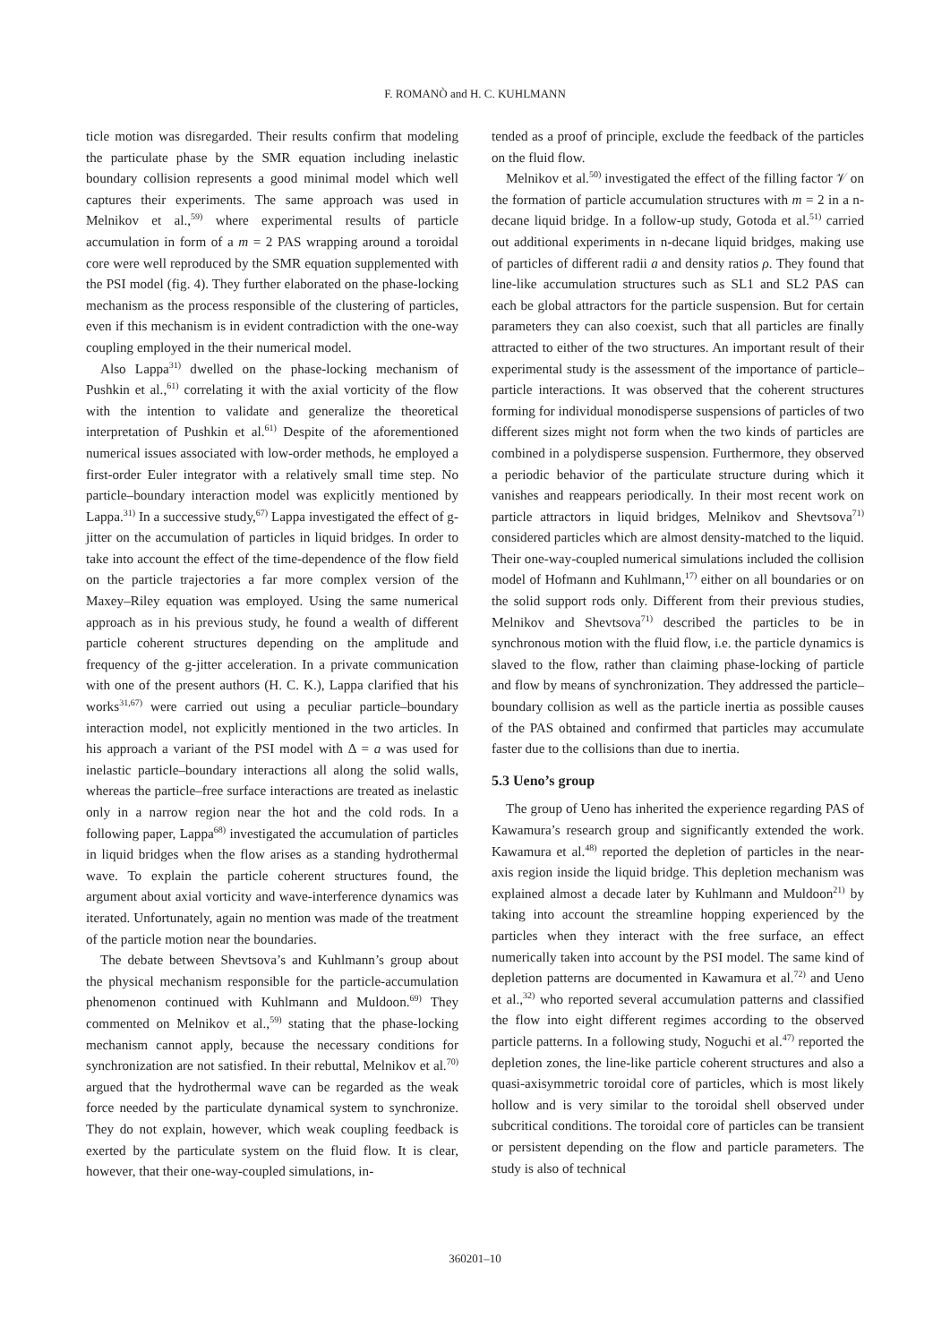F. ROMANÒ and H. C. KUHLMANN
ticle motion was disregarded. Their results confirm that modeling the particulate phase by the SMR equation including inelastic boundary collision represents a good minimal model which well captures their experiments. The same approach was used in Melnikov et al.,<sup>59)</sup> where experimental results of particle accumulation in form of a m = 2 PAS wrapping around a toroidal core were well reproduced by the SMR equation supplemented with the PSI model (fig. 4). They further elaborated on the phase-locking mechanism as the process responsible of the clustering of particles, even if this mechanism is in evident contradiction with the one-way coupling employed in the their numerical model.
Also Lappa<sup>31)</sup> dwelled on the phase-locking mechanism of Pushkin et al.,<sup>61)</sup> correlating it with the axial vorticity of the flow with the intention to validate and generalize the theoretical interpretation of Pushkin et al.<sup>61)</sup> Despite of the aforementioned numerical issues associated with low-order methods, he employed a first-order Euler integrator with a relatively small time step. No particle–boundary interaction model was explicitly mentioned by Lappa.<sup>31)</sup> In a successive study,<sup>67)</sup> Lappa investigated the effect of g-jitter on the accumulation of particles in liquid bridges. In order to take into account the effect of the time-dependence of the flow field on the particle trajectories a far more complex version of the Maxey–Riley equation was employed. Using the same numerical approach as in his previous study, he found a wealth of different particle coherent structures depending on the amplitude and frequency of the g-jitter acceleration. In a private communication with one of the present authors (H. C. K.), Lappa clarified that his works<sup>31,67)</sup> were carried out using a peculiar particle–boundary interaction model, not explicitly mentioned in the two articles. In his approach a variant of the PSI model with Δ = a was used for inelastic particle–boundary interactions all along the solid walls, whereas the particle–free surface interactions are treated as inelastic only in a narrow region near the hot and the cold rods. In a following paper, Lappa<sup>68)</sup> investigated the accumulation of particles in liquid bridges when the flow arises as a standing hydrothermal wave. To explain the particle coherent structures found, the argument about axial vorticity and wave-interference dynamics was iterated. Unfortunately, again no mention was made of the treatment of the particle motion near the boundaries.
The debate between Shevtsova’s and Kuhlmann’s group about the physical mechanism responsible for the particle-accumulation phenomenon continued with Kuhlmann and Muldoon.<sup>69)</sup> They commented on Melnikov et al.,<sup>59)</sup> stating that the phase-locking mechanism cannot apply, because the necessary conditions for synchronization are not satisfied. In their rebuttal, Melnikov et al.<sup>70)</sup> argued that the hydrothermal wave can be regarded as the weak force needed by the particulate dynamical system to synchronize. They do not explain, however, which weak coupling feedback is exerted by the particulate system on the fluid flow. It is clear, however, that their one-way-coupled simulations, in-
tended as a proof of principle, exclude the feedback of the particles on the fluid flow.
Melnikov et al.<sup>50)</sup> investigated the effect of the filling factor 𝒱 on the formation of particle accumulation structures with m = 2 in a n-decane liquid bridge. In a follow-up study, Gotoda et al.<sup>51)</sup> carried out additional experiments in n-decane liquid bridges, making use of particles of different radii a and density ratios ρ. They found that line-like accumulation structures such as SL1 and SL2 PAS can each be global attractors for the particle suspension. But for certain parameters they can also coexist, such that all particles are finally attracted to either of the two structures. An important result of their experimental study is the assessment of the importance of particle–particle interactions. It was observed that the coherent structures forming for individual monodisperse suspensions of particles of two different sizes might not form when the two kinds of particles are combined in a polydisperse suspension. Furthermore, they observed a periodic behavior of the particulate structure during which it vanishes and reappears periodically. In their most recent work on particle attractors in liquid bridges, Melnikov and Shevtsova<sup>71)</sup> considered particles which are almost density-matched to the liquid. Their one-way-coupled numerical simulations included the collision model of Hofmann and Kuhlmann,<sup>17)</sup> either on all boundaries or on the solid support rods only. Different from their previous studies, Melnikov and Shevtsova<sup>71)</sup> described the particles to be in synchronous motion with the fluid flow, i.e. the particle dynamics is slaved to the flow, rather than claiming phase-locking of particle and flow by means of synchronization. They addressed the particle–boundary collision as well as the particle inertia as possible causes of the PAS obtained and confirmed that particles may accumulate faster due to the collisions than due to inertia.
5.3 Ueno’s group
The group of Ueno has inherited the experience regarding PAS of Kawamura’s research group and significantly extended the work. Kawamura et al.<sup>48)</sup> reported the depletion of particles in the near-axis region inside the liquid bridge. This depletion mechanism was explained almost a decade later by Kuhlmann and Muldoon<sup>21)</sup> by taking into account the streamline hopping experienced by the particles when they interact with the free surface, an effect numerically taken into account by the PSI model. The same kind of depletion patterns are documented in Kawamura et al.<sup>72)</sup> and Ueno et al.,<sup>32)</sup> who reported several accumulation patterns and classified the flow into eight different regimes according to the observed particle patterns. In a following study, Noguchi et al.<sup>47)</sup> reported the depletion zones, the line-like particle coherent structures and also a quasi-axisymmetric toroidal core of particles, which is most likely hollow and is very similar to the toroidal shell observed under subcritical conditions. The toroidal core of particles can be transient or persistent depending on the flow and particle parameters. The study is also of technical
360201–10